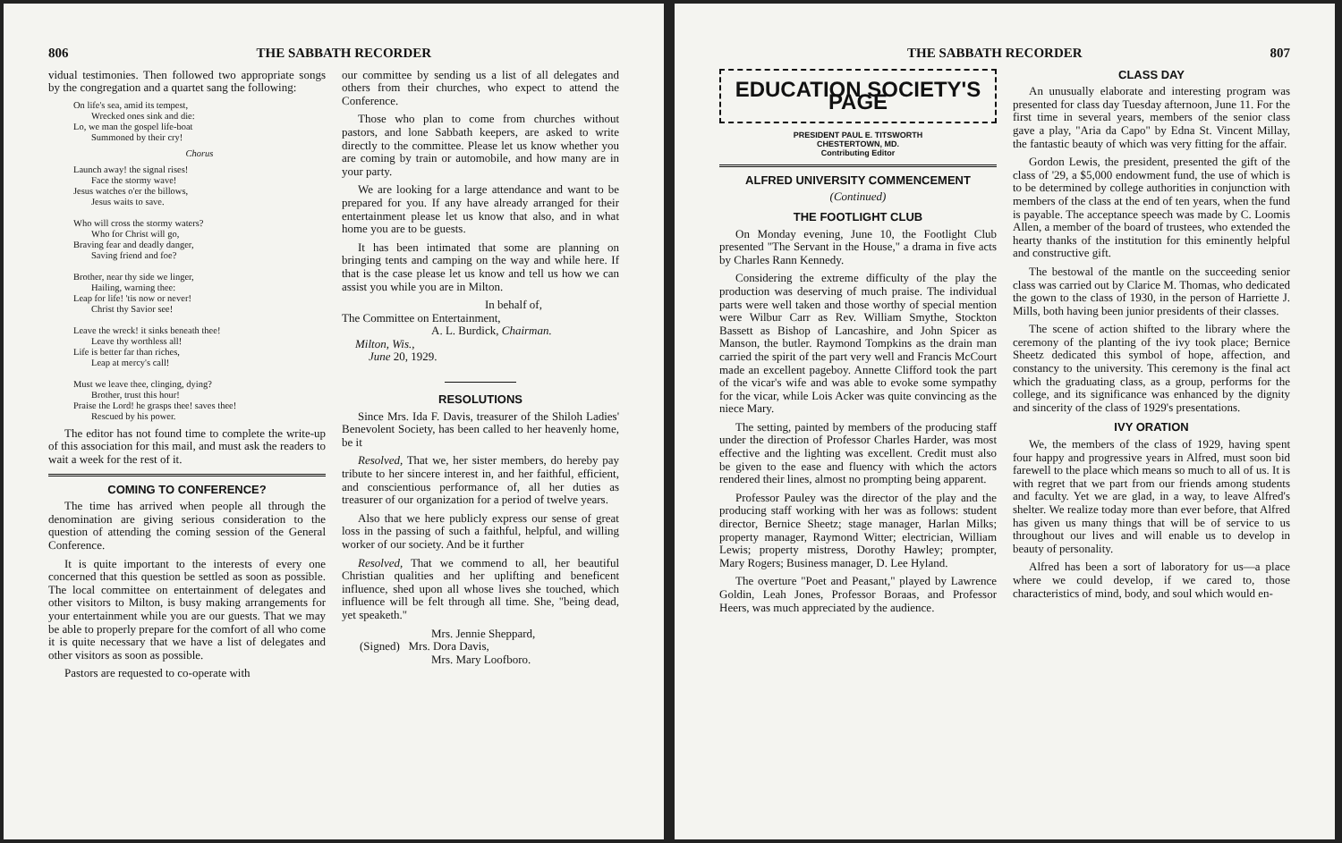806 THE SABBATH RECORDER
vidual testimonies. Then followed two appropriate songs by the congregation and a quartet sang the following:
On life's sea, amid its tempest,
Wrecked ones sink and die:
Lo, we man the gospel life-boat
Summoned by their cry!
Chorus
Launch away! the signal rises!
Face the stormy wave!
Jesus watches o'er the billows,
Jesus waits to save.
Who will cross the stormy waters?
Who for Christ will go,
Braving fear and deadly danger,
Saving friend and foe?
Brother, near thy side we linger,
Hailing, warning thee:
Leap for life! 'tis now or never!
Christ thy Savior see!
Leave the wreck! it sinks beneath thee!
Leave thy worthless all!
Life is better far than riches,
Leap at mercy's call!
Must we leave thee, clinging, dying?
Brother, trust this hour!
Praise the Lord! he grasps thee! saves thee!
Rescued by his power.
The editor has not found time to complete the write-up of this association for this mail, and must ask the readers to wait a week for the rest of it.
COMING TO CONFERENCE?
The time has arrived when people all through the denomination are giving serious consideration to the question of attending the coming session of the General Conference.
It is quite important to the interests of every one concerned that this question be settled as soon as possible. The local committee on entertainment of delegates and other visitors to Milton, is busy making arrangements for your entertainment while you are our guests. That we may be able to properly prepare for the comfort of all who come it is quite necessary that we have a list of delegates and other visitors as soon as possible.
Pastors are requested to co-operate with
our committee by sending us a list of all delegates and others from their churches, who expect to attend the Conference.
Those who plan to come from churches without pastors, and lone Sabbath keepers, are asked to write directly to the committee. Please let us know whether you are coming by train or automobile, and how many are in your party.
We are looking for a large attendance and want to be prepared for you. If any have already arranged for their entertainment please let us know that also, and in what home you are to be guests.
It has been intimated that some are planning on bringing tents and camping on the way and while here. If that is the case please let us know and tell us how we can assist you while you are in Milton.
In behalf of,
The Committee on Entertainment,
A. L. Burdick, Chairman.
Milton, Wis.,
June 20, 1929.
RESOLUTIONS
Since Mrs. Ida F. Davis, treasurer of the Shiloh Ladies' Benevolent Society, has been called to her heavenly home, be it
Resolved, That we, her sister members, do hereby pay tribute to her sincere interest in, and her faithful, efficient, and conscientious performance of, all her duties as treasurer of our organization for a period of twelve years.
Also that we here publicly express our sense of great loss in the passing of such a faithful, helpful, and willing worker of our society. And be it further
Resolved, That we commend to all, her beautiful Christian qualities and her uplifting and beneficent influence, shed upon all whose lives she touched, which influence will be felt through all time. She, "being dead, yet speaketh."
Mrs. Jennie Sheppard,
(Signed) Mrs. Dora Davis,
Mrs. Mary Loofboro.
THE SABBATH RECORDER 807
EDUCATION SOCIETY'S PAGE
PRESIDENT PAUL E. TITSWORTH
CHESTERTOWN, MD.
Contributing Editor
ALFRED UNIVERSITY COMMENCEMENT
(Continued)
THE FOOTLIGHT CLUB
On Monday evening, June 10, the Footlight Club presented "The Servant in the House," a drama in five acts by Charles Rann Kennedy.
Considering the extreme difficulty of the play the production was deserving of much praise. The individual parts were well taken and those worthy of special mention were Wilbur Carr as Rev. William Smythe, Stockton Bassett as Bishop of Lancashire, and John Spicer as Manson, the butler. Raymond Tompkins as the drain man carried the spirit of the part very well and Francis McCourt made an excellent pageboy. Annette Clifford took the part of the vicar's wife and was able to evoke some sympathy for the vicar, while Lois Acker was quite convincing as the niece Mary.
The setting, painted by members of the producing staff under the direction of Professor Charles Harder, was most effective and the lighting was excellent. Credit must also be given to the ease and fluency with which the actors rendered their lines, almost no prompting being apparent.
Professor Pauley was the director of the play and the producing staff working with her was as follows: student director, Bernice Sheetz; stage manager, Harlan Milks; property manager, Raymond Witter; electrician, William Lewis; property mistress, Dorothy Hawley; prompter, Mary Rogers; Business manager, D. Lee Hyland.
The overture "Poet and Peasant," played by Lawrence Goldin, Leah Jones, Professor Boraas, and Professor Heers, was much appreciated by the audience.
CLASS DAY
An unusually elaborate and interesting program was presented for class day Tuesday afternoon, June 11. For the first time in several years, members of the senior class gave a play, "Aria da Capo" by Edna St. Vincent Millay, the fantastic beauty of which was very fitting for the affair.
Gordon Lewis, the president, presented the gift of the class of '29, a $5,000 endowment fund, the use of which is to be determined by college authorities in conjunction with members of the class at the end of ten years, when the fund is payable. The acceptance speech was made by C. Loomis Allen, a member of the board of trustees, who extended the hearty thanks of the institution for this eminently helpful and constructive gift.
The bestowal of the mantle on the succeeding senior class was carried out by Clarice M. Thomas, who dedicated the gown to the class of 1930, in the person of Harriette J. Mills, both having been junior presidents of their classes.
The scene of action shifted to the library where the ceremony of the planting of the ivy took place; Bernice Sheetz dedicated this symbol of hope, affection, and constancy to the university. This ceremony is the final act which the graduating class, as a group, performs for the college, and its significance was enhanced by the dignity and sincerity of the class of 1929's presentations.
IVY ORATION
We, the members of the class of 1929, having spent four happy and progressive years in Alfred, must soon bid farewell to the place which means so much to all of us. It is with regret that we part from our friends among students and faculty. Yet we are glad, in a way, to leave Alfred's shelter. We realize today more than ever before, that Alfred has given us many things that will be of service to us throughout our lives and will enable us to develop in beauty of personality.
Alfred has been a sort of laboratory for us—a place where we could develop, if we cared to, those characteristics of mind, body, and soul which would en-